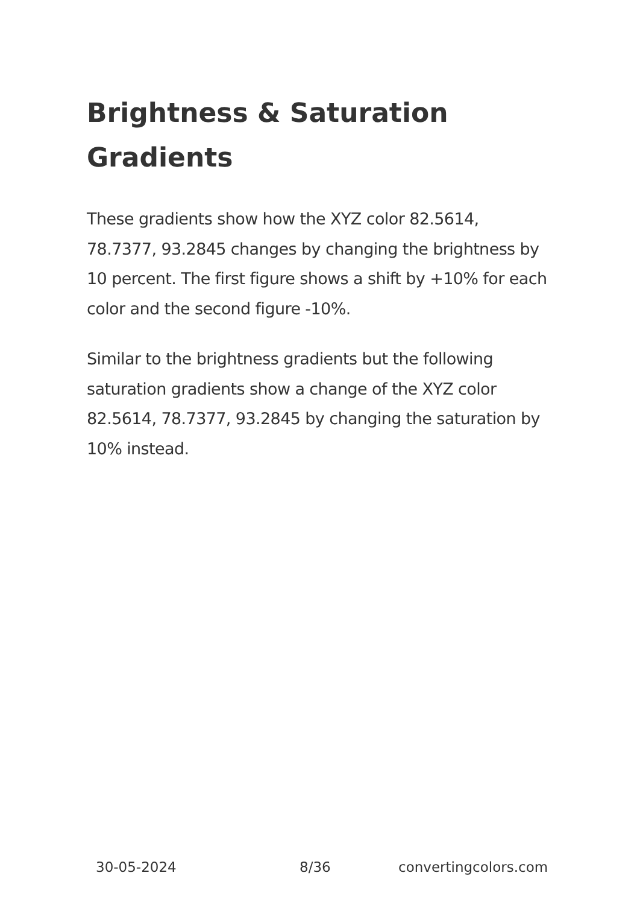Brightness & Saturation Gradients
These gradients show how the XYZ color 82.5614, 78.7377, 93.2845 changes by changing the brightness by 10 percent. The first figure shows a shift by +10% for each color and the second figure -10%.
Similar to the brightness gradients but the following saturation gradients show a change of the XYZ color 82.5614, 78.7377, 93.2845 by changing the saturation by 10% instead.
30-05-2024 8/36 convertingcolors.com